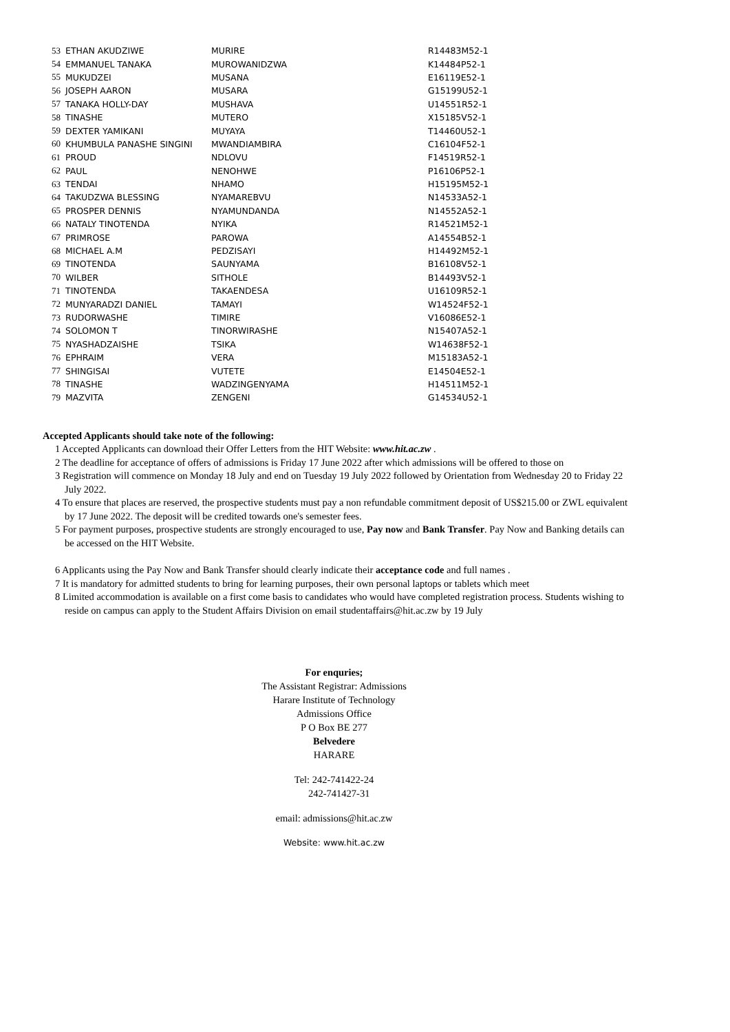| 53 | ETHAN AKUDZIWE | MURIRE | R14483M52-1 |
| 54 | EMMANUEL TANAKA | MUROWANIDZWA | K14484P52-1 |
| 55 | MUKUDZEI | MUSANA | E16119E52-1 |
| 56 | JOSEPH AARON | MUSARA | G15199U52-1 |
| 57 | TANAKA HOLLY-DAY | MUSHAVA | U14551R52-1 |
| 58 | TINASHE | MUTERO | X15185V52-1 |
| 59 | DEXTER YAMIKANI | MUYAYA | T14460U52-1 |
| 60 | KHUMBULA PANASHE SINGINI | MWANDIAMBIRA | C16104F52-1 |
| 61 | PROUD | NDLOVU | F14519R52-1 |
| 62 | PAUL | NENOHWE | P16106P52-1 |
| 63 | TENDAI | NHAMO | H15195M52-1 |
| 64 | TAKUDZWA BLESSING | NYAMAREBVU | N14533A52-1 |
| 65 | PROSPER DENNIS | NYAMUNDANDA | N14552A52-1 |
| 66 | NATALY TINOTENDA | NYIKA | R14521M52-1 |
| 67 | PRIMROSE | PAROWA | A14554B52-1 |
| 68 | MICHAEL A.M | PEDZISAYI | H14492M52-1 |
| 69 | TINOTENDA | SAUNYAMA | B16108V52-1 |
| 70 | WILBER | SITHOLE | B14493V52-1 |
| 71 | TINOTENDA | TAKAENDESA | U16109R52-1 |
| 72 | MUNYARADZI DANIEL | TAMAYI | W14524F52-1 |
| 73 | RUDORWASHE | TIMIRE | V16086E52-1 |
| 74 | SOLOMON T | TINORWIRASHE | N15407A52-1 |
| 75 | NYASHADZAISHE | TSIKA | W14638F52-1 |
| 76 | EPHRAIM | VERA | M15183A52-1 |
| 77 | SHINGISAI | VUTETE | E14504E52-1 |
| 78 | TINASHE | WADZINGENYAMA | H14511M52-1 |
| 79 | MAZVITA | ZENGENI | G14534U52-1 |
Accepted Applicants should take note of the following:
1 Accepted Applicants can download their Offer Letters from the HIT Website: www.hit.ac.zw .
2 The deadline for acceptance of offers of admissions is Friday 17 June 2022 after which admissions will be offered to those on
3 Registration will commence on Monday 18 July and end on Tuesday 19 July 2022 followed by Orientation from Wednesday 20 to Friday 22 July 2022.
4 To ensure that places are reserved, the prospective students must pay a non refundable commitment deposit of US$215.00 or ZWL equivalent by 17 June 2022. The deposit will be credited towards one's semester fees.
5 For payment purposes, prospective students are strongly encouraged to use, Pay now and Bank Transfer. Pay Now and Banking details can be accessed on the HIT Website.
6 Applicants using the Pay Now and Bank Transfer should clearly indicate their acceptance code and full names .
7 It is mandatory for admitted students to bring for learning purposes, their own personal laptops or tablets which meet
8 Limited accommodation is available on a first come basis to candidates who would have completed registration process. Students wishing to reside on campus can apply to the Student Affairs Division on email studentaffairs@hit.ac.zw by 19 July
For enquries;
The Assistant Registrar: Admissions
Harare Institute of Technology
Admissions Office
P O Box BE 277
Belvedere
HARARE
Tel: 242-741422-24
242-741427-31
email: admissions@hit.ac.zw
Website: www.hit.ac.zw